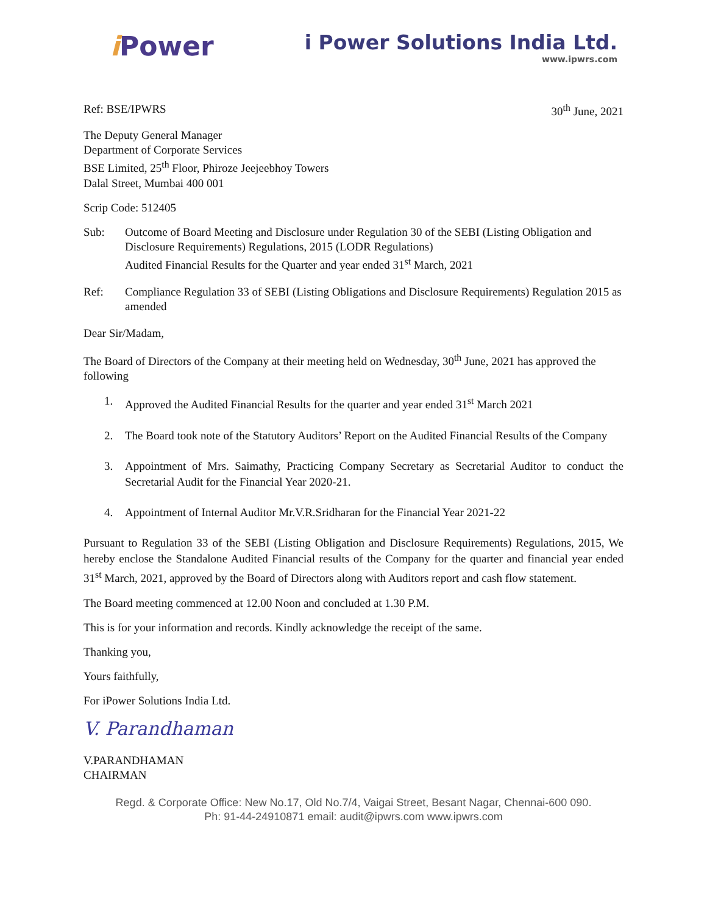i Power
i Power Solutions India Ltd.
www.ipwrs.com
Ref: BSE/IPWRS 30<sup>th</sup> June, 2021
The Deputy General Manager
Department of Corporate Services
BSE Limited, 25<sup>th</sup> Floor, Phiroze Jeejeebhoy Towers
Dalal Street, Mumbai 400 001
Scrip Code: 512405
Sub: Outcome of Board Meeting and Disclosure under Regulation 30 of the SEBI (Listing Obligation and Disclosure Requirements) Regulations, 2015 (LODR Regulations)
Audited Financial Results for the Quarter and year ended 31<sup>st</sup> March, 2021
Ref: Compliance Regulation 33 of SEBI (Listing Obligations and Disclosure Requirements) Regulation 2015 as amended
Dear Sir/Madam,
The Board of Directors of the Company at their meeting held on Wednesday, 30<sup>th</sup> June, 2021 has approved the following
1. Approved the Audited Financial Results for the quarter and year ended 31<sup>st</sup> March 2021
2. The Board took note of the Statutory Auditors’ Report on the Audited Financial Results of the Company
3. Appointment of Mrs. Saimathy, Practicing Company Secretary as Secretarial Auditor to conduct the Secretarial Audit for the Financial Year 2020-21.
4. Appointment of Internal Auditor Mr.V.R.Sridharan for the Financial Year 2021-22
Pursuant to Regulation 33 of the SEBI (Listing Obligation and Disclosure Requirements) Regulations, 2015, We hereby enclose the Standalone Audited Financial results of the Company for the quarter and financial year ended 31<sup>st</sup> March, 2021, approved by the Board of Directors along with Auditors report and cash flow statement.
The Board meeting commenced at 12.00 Noon and concluded at 1.30 P.M.
This is for your information and records. Kindly acknowledge the receipt of the same.
Thanking you,
Yours faithfully,
For iPower Solutions India Ltd.
V. Parandhaman
V.PARANDHAMAN
CHAIRMAN
Regd. & Corporate Office: New No.17, Old No.7/4, Vaigai Street, Besant Nagar, Chennai-600 090.
Ph: 91-44-24910871 email: audit@ipwrs.com www.ipwrs.com